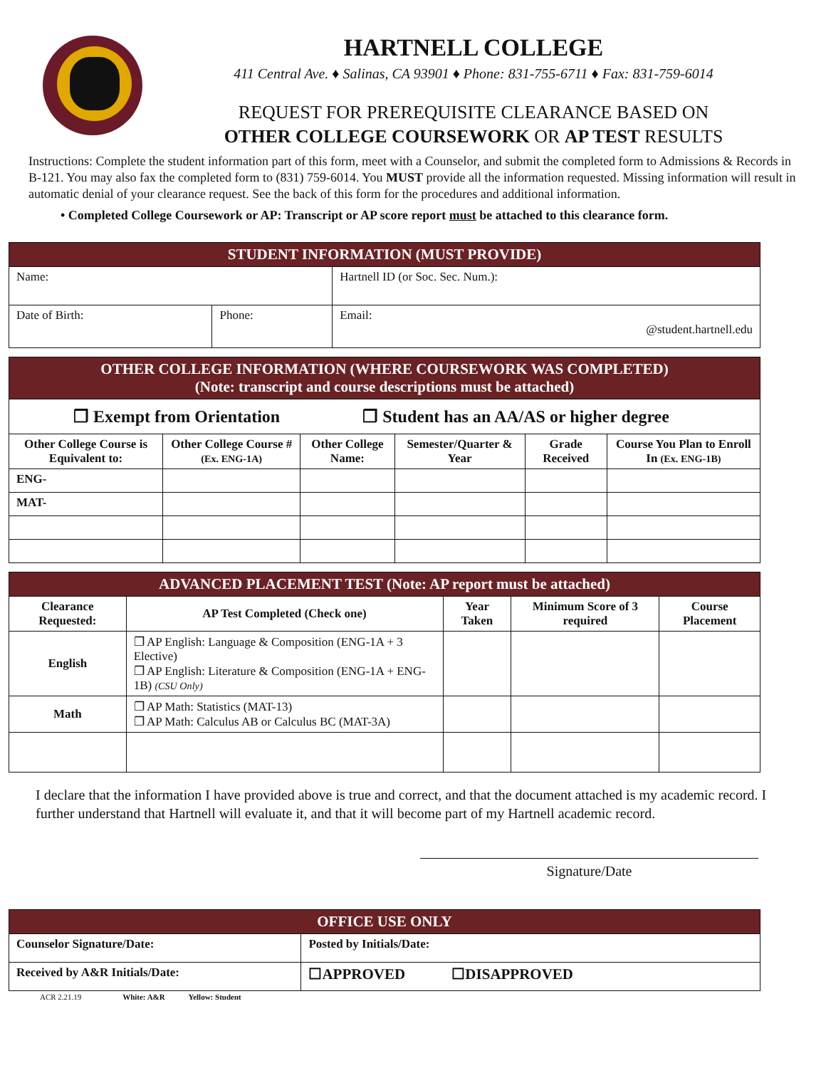HARTNELL COLLEGE
411 Central Ave. ♦ Salinas, CA 93901 ♦ Phone: 831-755-6711 ♦ Fax: 831-759-6014
REQUEST FOR PREREQUISITE CLEARANCE BASED ON
OTHER COLLEGE COURSEWORK OR AP TEST RESULTS
Instructions: Complete the student information part of this form, meet with a Counselor, and submit the completed form to Admissions & Records in B-121. You may also fax the completed form to (831) 759-6014. You MUST provide all the information requested. Missing information will result in automatic denial of your clearance request. See the back of this form for the procedures and additional information.
• Completed College Coursework or AP: Transcript or AP score report must be attached to this clearance form.
| STUDENT INFORMATION (MUST PROVIDE) | | |
| Name: | | Hartnell ID (or Soc. Sec. Num.): |
| Date of Birth: | Phone: | Email: @student.hartnell.edu |
| OTHER COLLEGE INFORMATION (WHERE COURSEWORK WAS COMPLETED) (Note: transcript and course descriptions must be attached) | | | | | |
| ❐ Exempt from Orientation ❐ Student has an AA/AS or higher degree | | | | | |
| Other College Course is Equivalent to: | Other College Course # (Ex. ENG-1A) | Other College Name: | Semester/Quarter & Year | Grade Received | Course You Plan to Enroll In (Ex. ENG-1B) |
| ENG- | | | | | |
| MAT- | | | | | |
| ADVANCED PLACEMENT TEST (Note: AP report must be attached) | | | | |
| Clearance Requested: | AP Test Completed (Check one) | Year Taken | Minimum Score of 3 required | Course Placement |
| English | ❐ AP English: Language & Composition (ENG-1A + 3 Elective) ❐ AP English: Literature & Composition (ENG-1A + ENG-1B) (CSU Only) | | | |
| Math | ❐ AP Math: Statistics (MAT-13) ❐ AP Math: Calculus AB or Calculus BC (MAT-3A) | | | |
I declare that the information I have provided above is true and correct, and that the document attached is my academic record. I further understand that Hartnell will evaluate it, and that it will become part of my Hartnell academic record.
Signature/Date
| OFFICE USE ONLY | |
| Counselor Signature/Date: | Posted by Initials/Date: |
| Received by A&R Initials/Date: | ☐APPROVED ☐DISAPPROVED |
ACR 2.21.19 White: A&R Yellow: Student